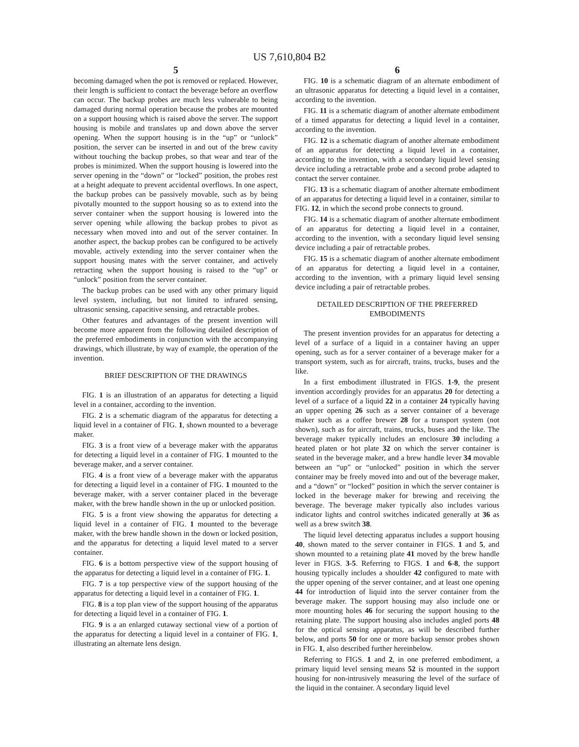US 7,610,804 B2
5
becoming damaged when the pot is removed or replaced. However, their length is sufficient to contact the beverage before an overflow can occur. The backup probes are much less vulnerable to being damaged during normal operation because the probes are mounted on a support housing which is raised above the server. The support housing is mobile and translates up and down above the server opening. When the support housing is in the “up” or “unlock” position, the server can be inserted in and out of the brew cavity without touching the backup probes, so that wear and tear of the probes is minimized. When the support housing is lowered into the server opening in the “down” or “locked” position, the probes rest at a height adequate to prevent accidental overflows. In one aspect, the backup probes can be passively movable, such as by being pivotally mounted to the support housing so as to extend into the server container when the support housing is lowered into the server opening while allowing the backup probes to pivot as necessary when moved into and out of the server container. In another aspect, the backup probes can be configured to be actively movable, actively extending into the server container when the support housing mates with the server container, and actively retracting when the support housing is raised to the “up” or “unlock” position from the server container.
The backup probes can be used with any other primary liquid level system, including, but not limited to infrared sensing, ultrasonic sensing, capacitive sensing, and retractable probes.
Other features and advantages of the present invention will become more apparent from the following detailed description of the preferred embodiments in conjunction with the accompanying drawings, which illustrate, by way of example, the operation of the invention.
BRIEF DESCRIPTION OF THE DRAWINGS
FIG. 1 is an illustration of an apparatus for detecting a liquid level in a container, according to the invention.
FIG. 2 is a schematic diagram of the apparatus for detecting a liquid level in a container of FIG. 1, shown mounted to a beverage maker.
FIG. 3 is a front view of a beverage maker with the apparatus for detecting a liquid level in a container of FIG. 1 mounted to the beverage maker, and a server container.
FIG. 4 is a front view of a beverage maker with the apparatus for detecting a liquid level in a container of FIG. 1 mounted to the beverage maker, with a server container placed in the beverage maker, with the brew handle shown in the up or unlocked position.
FIG. 5 is a front view showing the apparatus for detecting a liquid level in a container of FIG. 1 mounted to the beverage maker, with the brew handle shown in the down or locked position, and the apparatus for detecting a liquid level mated to a server container.
FIG. 6 is a bottom perspective view of the support housing of the apparatus for detecting a liquid level in a container of FIG. 1.
FIG. 7 is a top perspective view of the support housing of the apparatus for detecting a liquid level in a container of FIG. 1.
FIG. 8 is a top plan view of the support housing of the apparatus for detecting a liquid level in a container of FIG. 1.
FIG. 9 is a an enlarged cutaway sectional view of a portion of the apparatus for detecting a liquid level in a container of FIG. 1, illustrating an alternate lens design.
6
FIG. 10 is a schematic diagram of an alternate embodiment of an ultrasonic apparatus for detecting a liquid level in a container, according to the invention.
FIG. 11 is a schematic diagram of another alternate embodiment of a timed apparatus for detecting a liquid level in a container, according to the invention.
FIG. 12 is a schematic diagram of another alternate embodiment of an apparatus for detecting a liquid level in a container, according to the invention, with a secondary liquid level sensing device including a retractable probe and a second probe adapted to contact the server container.
FIG. 13 is a schematic diagram of another alternate embodiment of an apparatus for detecting a liquid level in a container, similar to FIG. 12, in which the second probe connects to ground.
FIG. 14 is a schematic diagram of another alternate embodiment of an apparatus for detecting a liquid level in a container, according to the invention, with a secondary liquid level sensing device including a pair of retractable probes.
FIG. 15 is a schematic diagram of another alternate embodiment of an apparatus for detecting a liquid level in a container, according to the invention, with a primary liquid level sensing device including a pair of retractable probes.
DETAILED DESCRIPTION OF THE PREFERRED EMBODIMENTS
The present invention provides for an apparatus for detecting a level of a surface of a liquid in a container having an upper opening, such as for a server container of a beverage maker for a transport system, such as for aircraft, trains, trucks, buses and the like.
In a first embodiment illustrated in FIGS. 1-9, the present invention accordingly provides for an apparatus 20 for detecting a level of a surface of a liquid 22 in a container 24 typically having an upper opening 26 such as a server container of a beverage maker such as a coffee brewer 28 for a transport system (not shown), such as for aircraft, trains, trucks, buses and the like. The beverage maker typically includes an enclosure 30 including a heated platen or hot plate 32 on which the server container is seated in the beverage maker, and a brew handle lever 34 movable between an “up” or “unlocked” position in which the server container may be freely moved into and out of the beverage maker, and a “down” or “locked” position in which the server container is locked in the beverage maker for brewing and receiving the beverage. The beverage maker typically also includes various indicator lights and control switches indicated generally at 36 as well as a brew switch 38.
The liquid level detecting apparatus includes a support housing 40, shown mated to the server container in FIGS. 1 and 5, and shown mounted to a retaining plate 41 moved by the brew handle lever in FIGS. 3-5. Referring to FIGS. 1 and 6-8, the support housing typically includes a shoulder 42 configured to mate with the upper opening of the server container, and at least one opening 44 for introduction of liquid into the server container from the beverage maker. The support housing may also include one or more mounting holes 46 for securing the support housing to the retaining plate. The support housing also includes angled ports 48 for the optical sensing apparatus, as will be described further below, and ports 50 for one or more backup sensor probes shown in FIG. 1, also described further hereinbelow.
Referring to FIGS. 1 and 2, in one preferred embodiment, a primary liquid level sensing means 52 is mounted in the support housing for non-intrusively measuring the level of the surface of the liquid in the container. A secondary liquid level